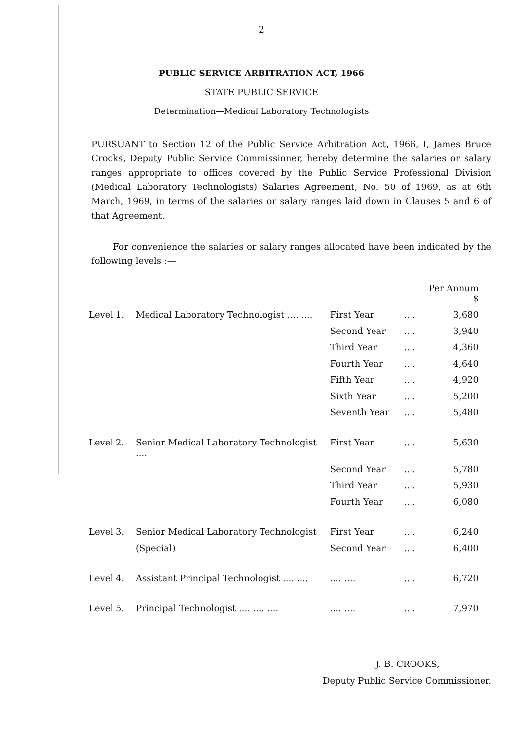2
PUBLIC SERVICE ARBITRATION ACT, 1966
STATE PUBLIC SERVICE
Determination—Medical Laboratory Technologists
PURSUANT to Section 12 of the Public Service Arbitration Act, 1966, I, James Bruce Crooks, Deputy Public Service Commissioner, hereby determine the salaries or salary ranges appropriate to offices covered by the Public Service Professional Division (Medical Laboratory Technologists) Salaries Agreement, No. 50 of 1969, as at 6th March, 1969, in terms of the salaries or salary ranges laid down in Clauses 5 and 6 of that Agreement.
For convenience the salaries or salary ranges allocated have been indicated by the following levels :—
| | | | | Per Annum $ |
| Level 1. | Medical Laboratory Technologist .... .... | First Year | .... | 3,680 |
| | | Second Year | .... | 3,940 |
| | | Third Year | .... | 4,360 |
| | | Fourth Year | .... | 4,640 |
| | | Fifth Year | .... | 4,920 |
| | | Sixth Year | .... | 5,200 |
| | | Seventh Year | .... | 5,480 |
| Level 2. | Senior Medical Laboratory Technologist .... | First Year | .... | 5,630 |
| | | Second Year | .... | 5,780 |
| | | Third Year | .... | 5,930 |
| | | Fourth Year | .... | 6,080 |
| Level 3. | Senior Medical Laboratory Technologist | First Year | .... | 6,240 |
| | (Special) | Second Year | .... | 6,400 |
| Level 4. | Assistant Principal Technologist .... .... | .... .... | .... | 6,720 |
| Level 5. | Principal Technologist .... .... .... | .... .... | .... | 7,970 |
J. B. CROOKS,
Deputy Public Service Commissioner.